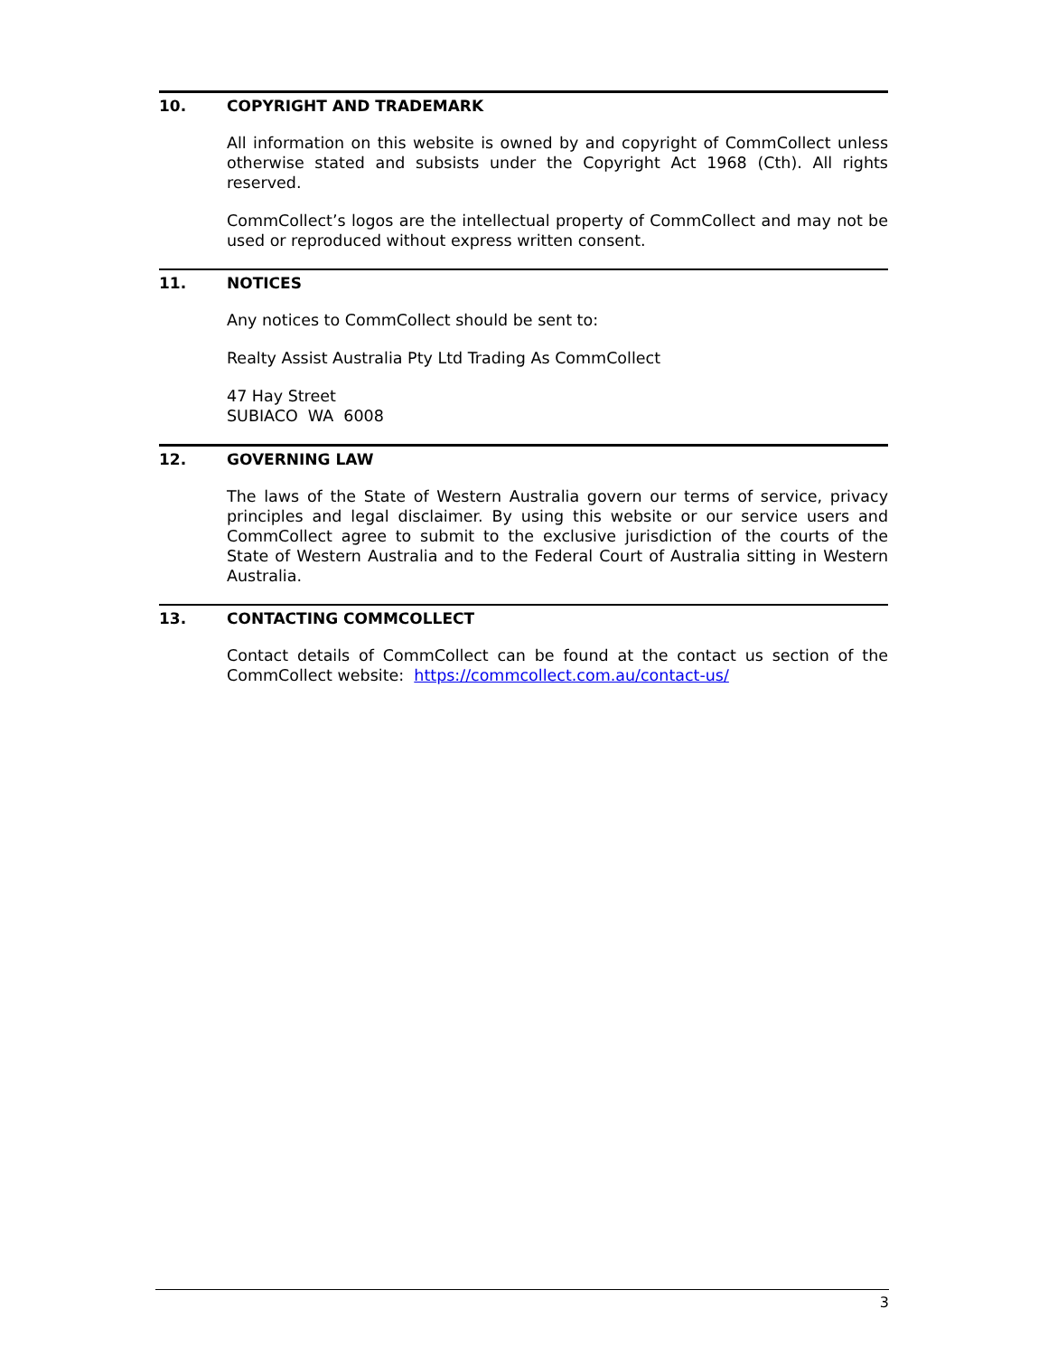10. COPYRIGHT AND TRADEMARK
All information on this website is owned by and copyright of CommCollect unless otherwise stated and subsists under the Copyright Act 1968 (Cth). All rights reserved.
CommCollect’s logos are the intellectual property of CommCollect and may not be used or reproduced without express written consent.
11. NOTICES
Any notices to CommCollect should be sent to:
Realty Assist Australia Pty Ltd Trading As CommCollect
47 Hay Street
SUBIACO WA 6008
12. GOVERNING LAW
The laws of the State of Western Australia govern our terms of service, privacy principles and legal disclaimer. By using this website or our service users and CommCollect agree to submit to the exclusive jurisdiction of the courts of the State of Western Australia and to the Federal Court of Australia sitting in Western Australia.
13. CONTACTING COMMCOLLECT
Contact details of CommCollect can be found at the contact us section of the CommCollect website: https://commcollect.com.au/contact-us/
3